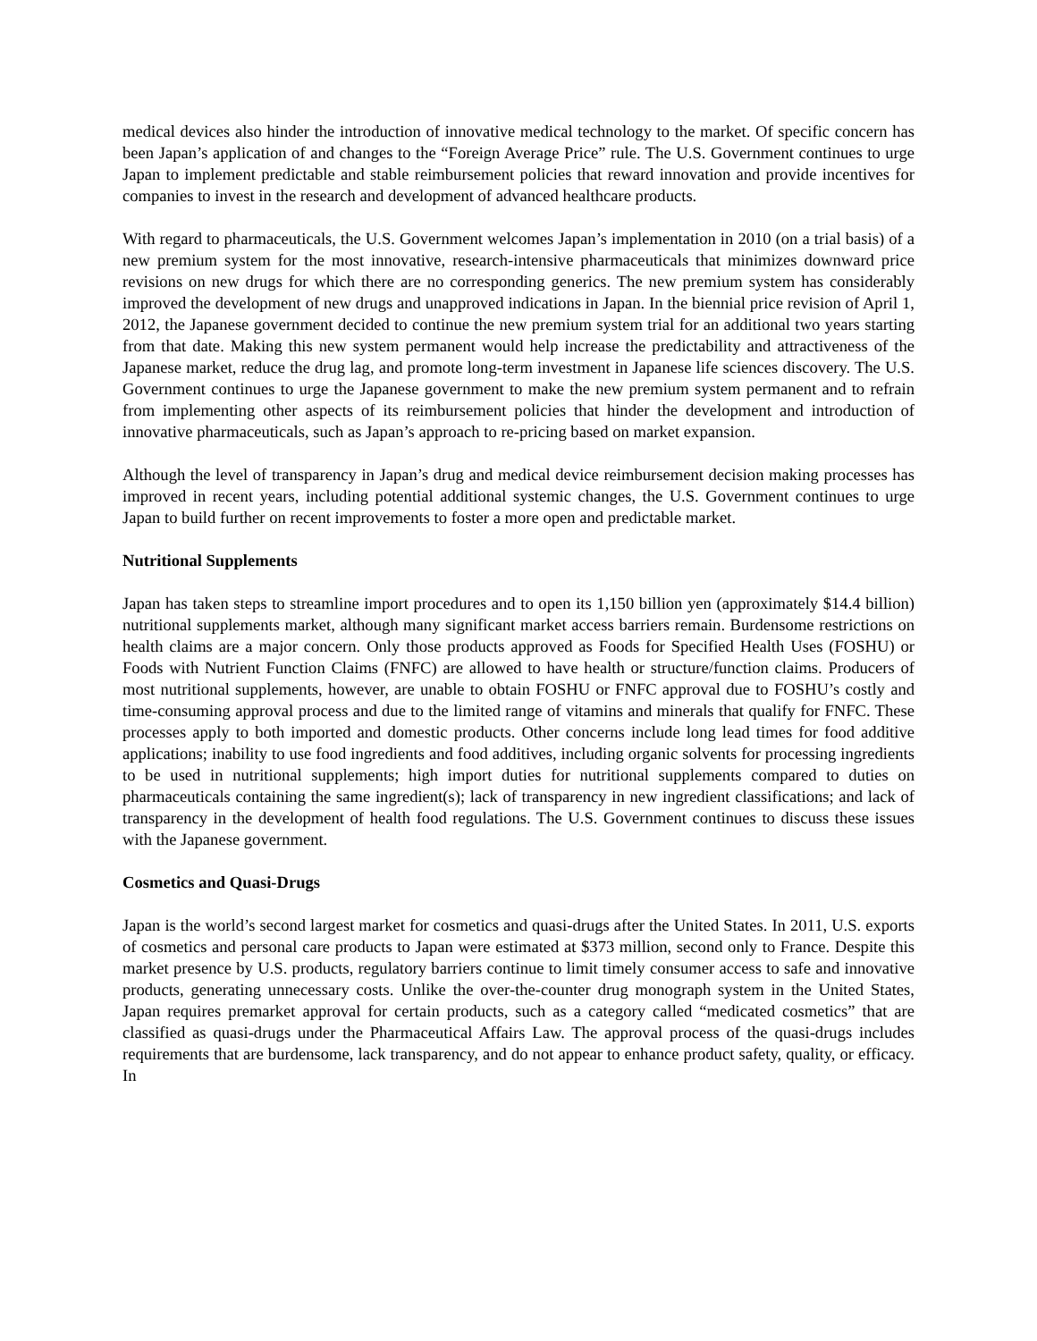medical devices also hinder the introduction of innovative medical technology to the market. Of specific concern has been Japan’s application of and changes to the “Foreign Average Price” rule. The U.S. Government continues to urge Japan to implement predictable and stable reimbursement policies that reward innovation and provide incentives for companies to invest in the research and development of advanced healthcare products.
With regard to pharmaceuticals, the U.S. Government welcomes Japan’s implementation in 2010 (on a trial basis) of a new premium system for the most innovative, research-intensive pharmaceuticals that minimizes downward price revisions on new drugs for which there are no corresponding generics. The new premium system has considerably improved the development of new drugs and unapproved indications in Japan. In the biennial price revision of April 1, 2012, the Japanese government decided to continue the new premium system trial for an additional two years starting from that date. Making this new system permanent would help increase the predictability and attractiveness of the Japanese market, reduce the drug lag, and promote long-term investment in Japanese life sciences discovery. The U.S. Government continues to urge the Japanese government to make the new premium system permanent and to refrain from implementing other aspects of its reimbursement policies that hinder the development and introduction of innovative pharmaceuticals, such as Japan’s approach to re-pricing based on market expansion.
Although the level of transparency in Japan’s drug and medical device reimbursement decision making processes has improved in recent years, including potential additional systemic changes, the U.S. Government continues to urge Japan to build further on recent improvements to foster a more open and predictable market.
Nutritional Supplements
Japan has taken steps to streamline import procedures and to open its 1,150 billion yen (approximately $14.4 billion) nutritional supplements market, although many significant market access barriers remain. Burdensome restrictions on health claims are a major concern. Only those products approved as Foods for Specified Health Uses (FOSHU) or Foods with Nutrient Function Claims (FNFC) are allowed to have health or structure/function claims. Producers of most nutritional supplements, however, are unable to obtain FOSHU or FNFC approval due to FOSHU’s costly and time-consuming approval process and due to the limited range of vitamins and minerals that qualify for FNFC. These processes apply to both imported and domestic products. Other concerns include long lead times for food additive applications; inability to use food ingredients and food additives, including organic solvents for processing ingredients to be used in nutritional supplements; high import duties for nutritional supplements compared to duties on pharmaceuticals containing the same ingredient(s); lack of transparency in new ingredient classifications; and lack of transparency in the development of health food regulations. The U.S. Government continues to discuss these issues with the Japanese government.
Cosmetics and Quasi-Drugs
Japan is the world’s second largest market for cosmetics and quasi-drugs after the United States. In 2011, U.S. exports of cosmetics and personal care products to Japan were estimated at $373 million, second only to France. Despite this market presence by U.S. products, regulatory barriers continue to limit timely consumer access to safe and innovative products, generating unnecessary costs. Unlike the over-the-counter drug monograph system in the United States, Japan requires premarket approval for certain products, such as a category called “medicated cosmetics” that are classified as quasi-drugs under the Pharmaceutical Affairs Law. The approval process of the quasi-drugs includes requirements that are burdensome, lack transparency, and do not appear to enhance product safety, quality, or efficacy. In